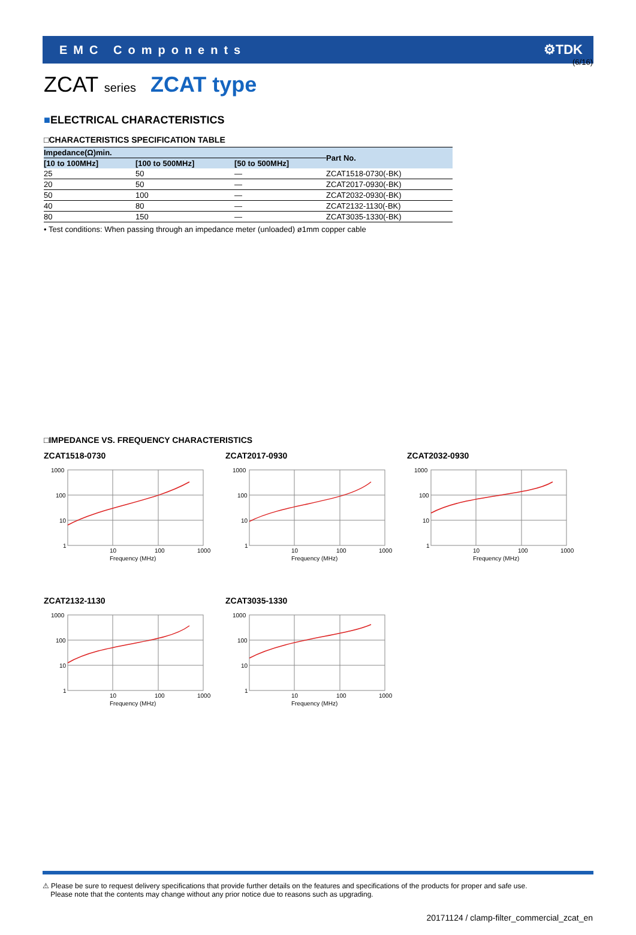(6/16)
EMC Components ⚙TDK
ZCAT series ZCAT type
■ELECTRICAL CHARACTERISTICS
□CHARACTERISTICS SPECIFICATION TABLE
| Impedance(Ω)min. | | | Part No. |
| --- | --- | --- | --- |
| [10 to 100MHz] | [100 to 500MHz] | [50 to 500MHz] | |
| 25 | 50 | — | ZCAT1518-0730(-BK) |
| 20 | 50 | — | ZCAT2017-0930(-BK) |
| 50 | 100 | — | ZCAT2032-0930(-BK) |
| 40 | 80 | — | ZCAT2132-1130(-BK) |
| 80 | 150 | — | ZCAT3035-1330(-BK) |
• Test conditions: When passing through an impedance meter (unloaded) ø1mm copper cable
□IMPEDANCE VS. FREQUENCY CHARACTERISTICS
ZCAT1518-0730
1000
100
10
1
10
100
1000
Frequency (MHz)
ZCAT2017-0930
1000
100
10
1
10
100
1000
Frequency (MHz)
ZCAT2032-0930
1000
100
10
1
10
100
1000
Frequency (MHz)
ZCAT2132-1130
1000
100
10
1
10
100
1000
Frequency (MHz)
ZCAT3035-1330
1000
100
10
1
10
100
1000
Frequency (MHz)
⚠ Please be sure to request delivery specifications that provide further details on the features and specifications of the products for proper and safe use.
Please note that the contents may change without any prior notice due to reasons such as upgrading.
20171124 / clamp-filter_commercial_zcat_en